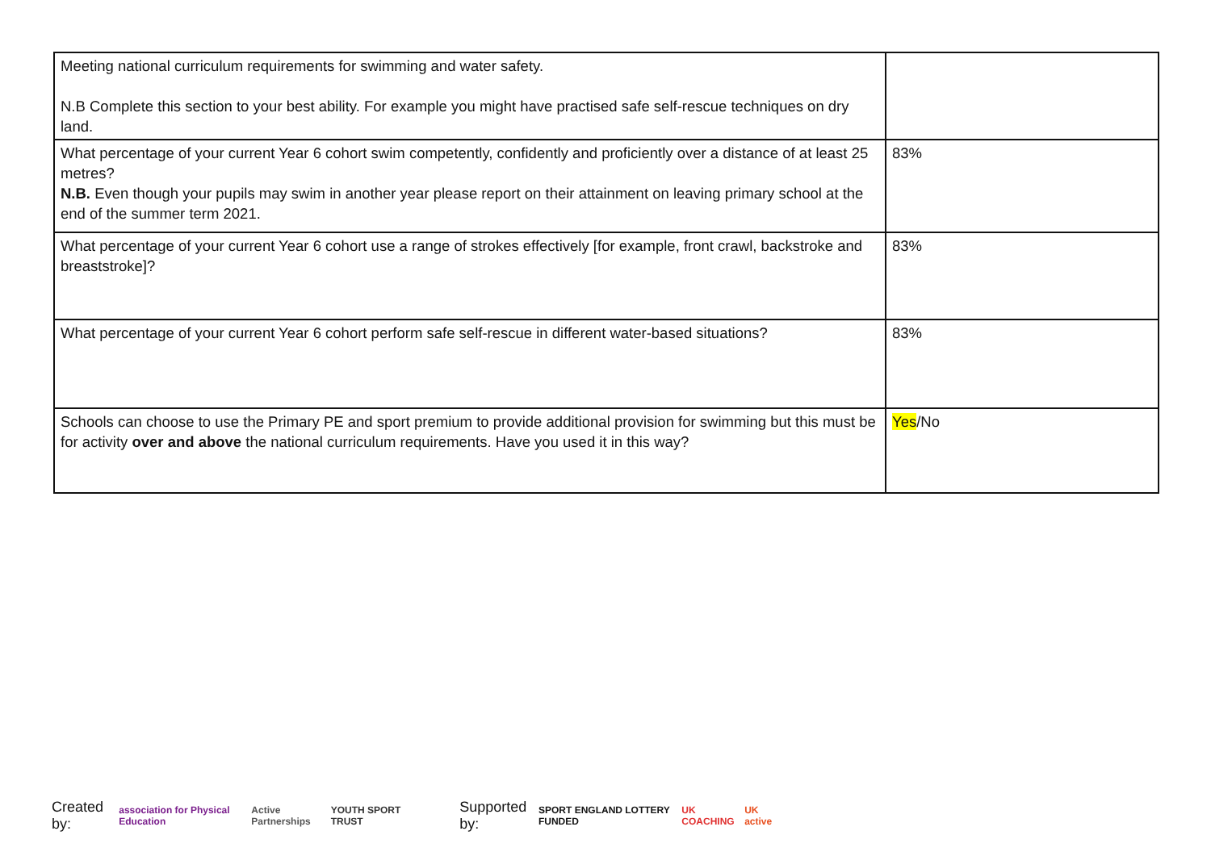| Meeting national curriculum requirements for swimming and water safety. N.B Complete this section to your best ability. For example you might have practised safe self-rescue techniques on dry land. | |
| What percentage of your current Year 6 cohort swim competently, confidently and proficiently over a distance of at least 25 metres? N.B. Even though your pupils may swim in another year please report on their attainment on leaving primary school at the end of the summer term 2021. | 83% |
| What percentage of your current Year 6 cohort use a range of strokes effectively [for example, front crawl, backstroke and breaststroke]? | 83% |
| What percentage of your current Year 6 cohort perform safe self-rescue in different water-based situations? | 83% |
| Schools can choose to use the Primary PE and sport premium to provide additional provision for swimming but this must be for activity over and above the national curriculum requirements. Have you used it in this way? | Yes /No |
Created by: association for Physical Education Active Partnerships YOUTH SPORT TRUST Supported by: SPORT ENGLAND LOTTERY FUNDED UK COACHING UK active